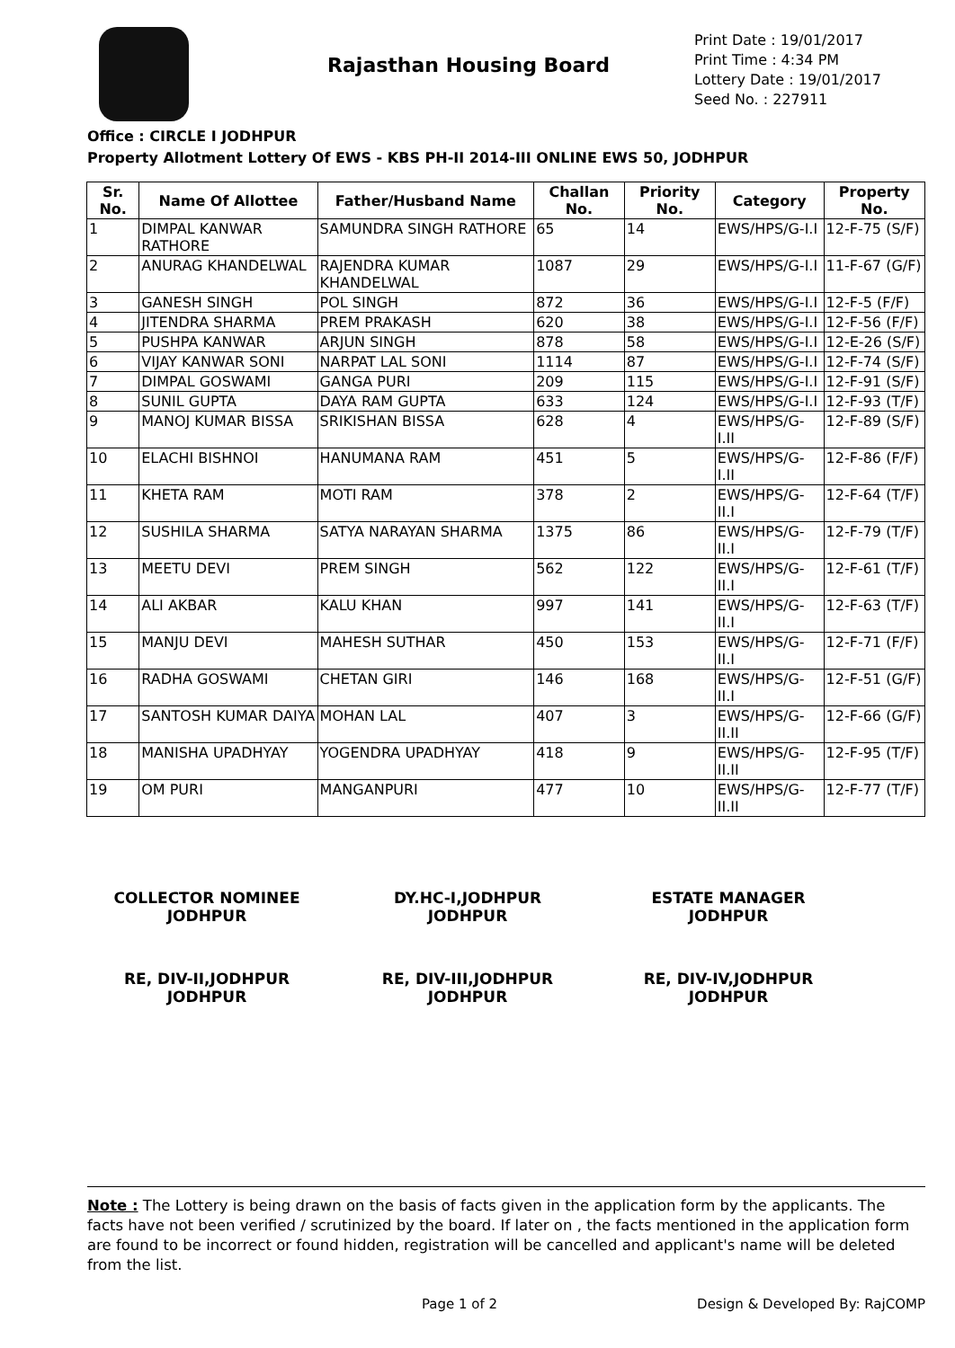Rajasthan Housing Board
Print Date : 19/01/2017
Print Time : 4:34 PM
Lottery Date : 19/01/2017
Seed No. : 227911
Office : CIRCLE I JODHPUR
Property Allotment Lottery Of EWS - KBS PH-II 2014-III ONLINE EWS 50, JODHPUR
| Sr. No. | Name Of Allottee | Father/Husband Name | Challan No. | Priority No. | Category | Property No. |
| --- | --- | --- | --- | --- | --- | --- |
| 1 | DIMPAL KANWAR RATHORE | SAMUNDRA SINGH RATHORE | 65 | 14 | EWS/HPS/G-I.I | 12-F-75 (S/F) |
| 2 | ANURAG KHANDELWAL | RAJENDRA KUMAR KHANDELWAL | 1087 | 29 | EWS/HPS/G-I.I | 11-F-67 (G/F) |
| 3 | GANESH SINGH | POL SINGH | 872 | 36 | EWS/HPS/G-I.I | 12-F-5 (F/F) |
| 4 | JITENDRA SHARMA | PREM PRAKASH | 620 | 38 | EWS/HPS/G-I.I | 12-F-56 (F/F) |
| 5 | PUSHPA KANWAR | ARJUN SINGH | 878 | 58 | EWS/HPS/G-I.I | 12-E-26 (S/F) |
| 6 | VIJAY KANWAR SONI | NARPAT LAL SONI | 1114 | 87 | EWS/HPS/G-I.I | 12-F-74 (S/F) |
| 7 | DIMPAL GOSWAMI | GANGA PURI | 209 | 115 | EWS/HPS/G-I.I | 12-F-91 (S/F) |
| 8 | SUNIL GUPTA | DAYA RAM GUPTA | 633 | 124 | EWS/HPS/G-I.I | 12-F-93 (T/F) |
| 9 | MANOJ KUMAR BISSA | SRIKISHAN BISSA | 628 | 4 | EWS/HPS/G-I.II | 12-F-89 (S/F) |
| 10 | ELACHI BISHNOI | HANUMANA RAM | 451 | 5 | EWS/HPS/G-I.II | 12-F-86 (F/F) |
| 11 | KHETA RAM | MOTI RAM | 378 | 2 | EWS/HPS/G-II.I | 12-F-64 (T/F) |
| 12 | SUSHILA SHARMA | SATYA NARAYAN SHARMA | 1375 | 86 | EWS/HPS/G-II.I | 12-F-79 (T/F) |
| 13 | MEETU DEVI | PREM SINGH | 562 | 122 | EWS/HPS/G-II.I | 12-F-61 (T/F) |
| 14 | ALI AKBAR | KALU KHAN | 997 | 141 | EWS/HPS/G-II.I | 12-F-63 (T/F) |
| 15 | MANJU DEVI | MAHESH SUTHAR | 450 | 153 | EWS/HPS/G-II.I | 12-F-71 (F/F) |
| 16 | RADHA GOSWAMI | CHETAN GIRI | 146 | 168 | EWS/HPS/G-II.I | 12-F-51 (G/F) |
| 17 | SANTOSH KUMAR DAIYA | MOHAN LAL | 407 | 3 | EWS/HPS/G-II.II | 12-F-66 (G/F) |
| 18 | MANISHA UPADHYAY | YOGENDRA UPADHYAY | 418 | 9 | EWS/HPS/G-II.II | 12-F-95 (T/F) |
| 19 | OM PURI | MANGANPURI | 477 | 10 | EWS/HPS/G-II.II | 12-F-77 (T/F) |
COLLECTOR NOMINEE
JODHPUR
DY.HC-I,JODHPUR
JODHPUR
ESTATE MANAGER
JODHPUR
RE, DIV-II,JODHPUR
JODHPUR
RE, DIV-III,JODHPUR
JODHPUR
RE, DIV-IV,JODHPUR
JODHPUR
Note : The Lottery is being drawn on the basis of facts given in the application form by the applicants. The facts have not been verified / scrutinized by the board. If later on , the facts mentioned in the application form are found to be incorrect or found hidden, registration will be cancelled and applicant's name will be deleted from the list.
Page 1 of 2 Design & Developed By: RajCOMP